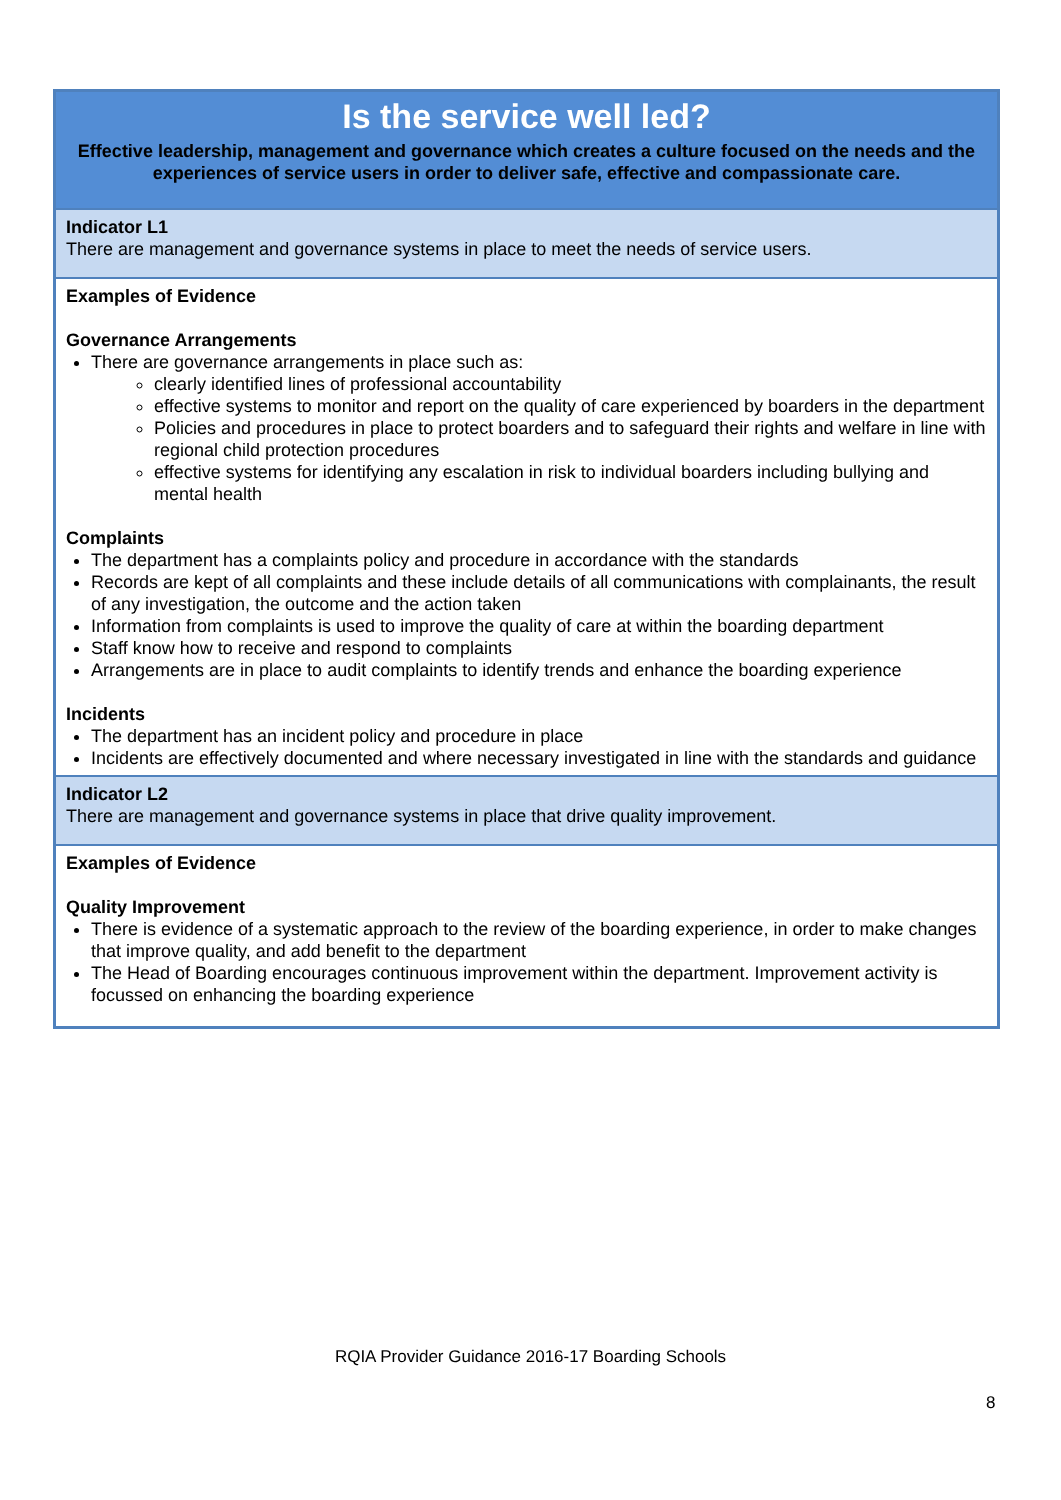| Is the service well led? Effective leadership, management and governance which creates a culture focused on the needs and the experiences of service users in order to deliver safe, effective and compassionate care. |
| Indicator L1 There are management and governance systems in place to meet the needs of service users. |
| Examples of Evidence Governance Arrangements There are governance arrangements in place such as: clearly identified lines of professional accountability effective systems to monitor and report on the quality of care experienced by boarders in the department Policies and procedures in place to protect boarders and to safeguard their rights and welfare in line with regional child protection procedures effective systems for identifying any escalation in risk to individual boarders including bullying and mental health Complaints The department has a complaints policy and procedure in accordance with the standards Records are kept of all complaints and these include details of all communications with complainants, the result of any investigation, the outcome and the action taken Information from complaints is used to improve the quality of care at within the boarding department Staff know how to receive and respond to complaints Arrangements are in place to audit complaints to identify trends and enhance the boarding experience Incidents The department has an incident policy and procedure in place Incidents are effectively documented and where necessary investigated in line with the standards and guidance |
| Indicator L2 There are management and governance systems in place that drive quality improvement. |
| Examples of Evidence Quality Improvement There is evidence of a systematic approach to the review of the boarding experience, in order to make changes that improve quality, and add benefit to the department The Head of Boarding encourages continuous improvement within the department. Improvement activity is focussed on enhancing the boarding experience |
RQIA Provider Guidance 2016-17 Boarding Schools
8